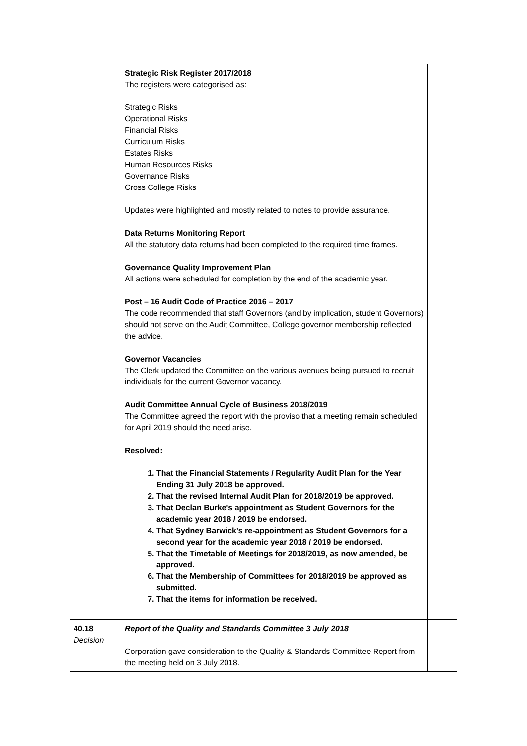| | Strategic Risk Register 2017/2018 The registers were categorised as: Strategic Risks Operational Risks Financial Risks Curriculum Risks Estates Risks Human Resources Risks Governance Risks Cross College Risks Updates were highlighted and mostly related to notes to provide assurance. Data Returns Monitoring Report All the statutory data returns had been completed to the required time frames. Governance Quality Improvement Plan All actions were scheduled for completion by the end of the academic year. Post – 16 Audit Code of Practice 2016 – 2017 The code recommended that staff Governors (and by implication, student Governors) should not serve on the Audit Committee, College governor membership reflected the advice. Governor Vacancies The Clerk updated the Committee on the various avenues being pursued to recruit individuals for the current Governor vacancy. Audit Committee Annual Cycle of Business 2018/2019 The Committee agreed the report with the proviso that a meeting remain scheduled for April 2019 should the need arise. Resolved: 1. That the Financial Statements / Regularity Audit Plan for the Year Ending 31 July 2018 be approved. 2. That the revised Internal Audit Plan for 2018/2019 be approved. 3. That Declan Burke's appointment as Student Governors for the academic year 2018 / 2019 be endorsed. 4. That Sydney Barwick's re-appointment as Student Governors for a second year for the academic year 2018 / 2019 be endorsed. 5. That the Timetable of Meetings for 2018/2019, as now amended, be approved. 6. That the Membership of Committees for 2018/2019 be approved as submitted. 7. That the items for information be received. | |
| 40.18 Decision | Report of the Quality and Standards Committee 3 July 2018 Corporation gave consideration to the Quality & Standards Committee Report from the meeting held on 3 July 2018. | |